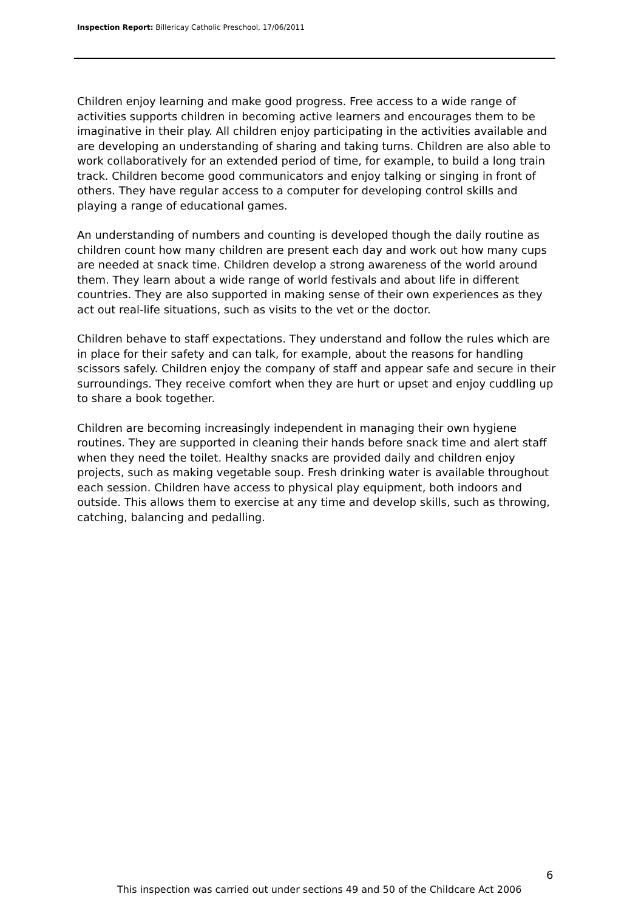Inspection Report: Billericay Catholic Preschool, 17/06/2011
Children enjoy learning and make good progress. Free access to a wide range of activities supports children in becoming active learners and encourages them to be imaginative in their play. All children enjoy participating in the activities available and are developing an understanding of sharing and taking turns. Children are also able to work collaboratively for an extended period of time, for example, to build a long train track. Children become good communicators and enjoy talking or singing in front of others. They have regular access to a computer for developing control skills and playing a range of educational games.
An understanding of numbers and counting is developed though the daily routine as children count how many children are present each day and work out how many cups are needed at snack time. Children develop a strong awareness of the world around them. They learn about a wide range of world festivals and about life in different countries. They are also supported in making sense of their own experiences as they act out real-life situations, such as visits to the vet or the doctor.
Children behave to staff expectations. They understand and follow the rules which are in place for their safety and can talk, for example, about the reasons for handling scissors safely. Children enjoy the company of staff and appear safe and secure in their surroundings. They receive comfort when they are hurt or upset and enjoy cuddling up to share a book together.
Children are becoming increasingly independent in managing their own hygiene routines. They are supported in cleaning their hands before snack time and alert staff when they need the toilet. Healthy snacks are provided daily and children enjoy projects, such as making vegetable soup. Fresh drinking water is available throughout each session. Children have access to physical play equipment, both indoors and outside. This allows them to exercise at any time and develop skills, such as throwing, catching, balancing and pedalling.
6
This inspection was carried out under sections 49 and 50 of the Childcare Act 2006